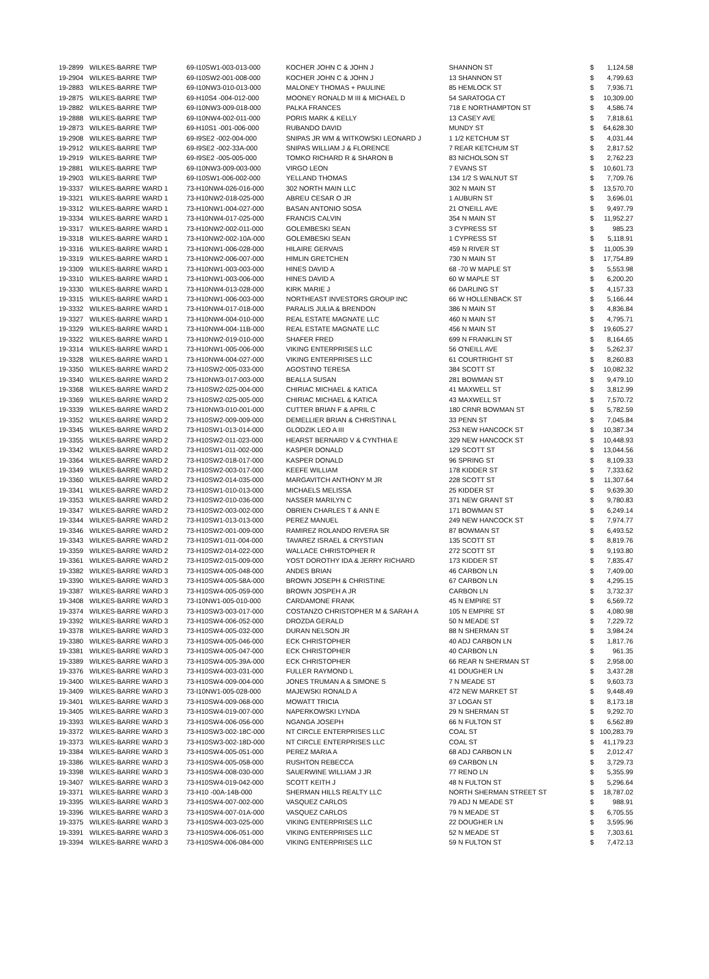| 19-2899 | WILKES-BARRE TWP | 69-I10SW1-003-013-000 | KOCHER JOHN C & JOHN J | SHANNON ST | $ | 1,124.58 |
| 19-2904 | WILKES-BARRE TWP | 69-I10SW2-001-008-000 | KOCHER JOHN C & JOHN J | 13 SHANNON ST | $ | 4,799.63 |
| 19-2883 | WILKES-BARRE TWP | 69-I10NW3-010-013-000 | MALONEY THOMAS + PAULINE | 85 HEMLOCK ST | $ | 7,936.71 |
| 19-2875 | WILKES-BARRE TWP | 69-H10S4 -004-012-000 | MOONEY RONALD M III & MICHAEL D | 54 SARATOGA CT | $ | 10,309.00 |
| 19-2882 | WILKES-BARRE TWP | 69-I10NW3-009-018-000 | PALKA FRANCES | 718 E NORTHAMPTON ST | $ | 4,586.74 |
| 19-2888 | WILKES-BARRE TWP | 69-I10NW4-002-011-000 | PORIS MARK & KELLY | 13 CASEY AVE | $ | 7,818.61 |
| 19-2873 | WILKES-BARRE TWP | 69-H10S1 -001-006-000 | RUBANDO DAVID | MUNDY ST | $ | 64,628.30 |
| 19-2908 | WILKES-BARRE TWP | 69-I9SE2 -002-004-000 | SNIPAS JR WM & WITKOWSKI LEONARD J | 1 1/2 KETCHUM ST | $ | 4,031.44 |
| 19-2912 | WILKES-BARRE TWP | 69-I9SE2 -002-33A-000 | SNIPAS WILLIAM J & FLORENCE | 7 REAR KETCHUM ST | $ | 2,817.52 |
| 19-2919 | WILKES-BARRE TWP | 69-I9SE2 -005-005-000 | TOMKO RICHARD R & SHARON B | 83 NICHOLSON ST | $ | 2,762.23 |
| 19-2881 | WILKES-BARRE TWP | 69-I10NW3-009-003-000 | VIRGO LEON | 7 EVANS ST | $ | 10,601.73 |
| 19-2903 | WILKES-BARRE TWP | 69-I10SW1-006-002-000 | YELLAND THOMAS | 134 1/2 S WALNUT ST | $ | 7,709.76 |
| 19-3337 | WILKES-BARRE WARD 1 | 73-H10NW4-026-016-000 | 302 NORTH MAIN LLC | 302 N MAIN ST | $ | 13,570.70 |
| 19-3321 | WILKES-BARRE WARD 1 | 73-H10NW2-018-025-000 | ABREU CESAR O JR | 1 AUBURN ST | $ | 3,696.01 |
| 19-3312 | WILKES-BARRE WARD 1 | 73-H10NW1-004-027-000 | BASAN ANTONIO SOSA | 21 O'NEILL AVE | $ | 9,497.79 |
| 19-3334 | WILKES-BARRE WARD 1 | 73-H10NW4-017-025-000 | FRANCIS CALVIN | 354 N MAIN ST | $ | 11,952.27 |
| 19-3317 | WILKES-BARRE WARD 1 | 73-H10NW2-002-011-000 | GOLEMBESKI SEAN | 3 CYPRESS ST | $ | 985.23 |
| 19-3318 | WILKES-BARRE WARD 1 | 73-H10NW2-002-10A-000 | GOLEMBESKI SEAN | 1 CYPRESS ST | $ | 5,118.91 |
| 19-3316 | WILKES-BARRE WARD 1 | 73-H10NW1-006-028-000 | HILAIRE GERVAIS | 459 N RIVER ST | $ | 11,005.39 |
| 19-3319 | WILKES-BARRE WARD 1 | 73-H10NW2-006-007-000 | HIMLIN GRETCHEN | 730 N MAIN ST | $ | 17,754.89 |
| 19-3309 | WILKES-BARRE WARD 1 | 73-H10NW1-003-003-000 | HINES DAVID A | 68 -70 W MAPLE ST | $ | 5,553.98 |
| 19-3310 | WILKES-BARRE WARD 1 | 73-H10NW1-003-006-000 | HINES DAVID A | 60 W MAPLE ST | $ | 6,200.20 |
| 19-3330 | WILKES-BARRE WARD 1 | 73-H10NW4-013-028-000 | KIRK MARIE J | 66 DARLING ST | $ | 4,157.33 |
| 19-3315 | WILKES-BARRE WARD 1 | 73-H10NW1-006-003-000 | NORTHEAST INVESTORS GROUP INC | 66 W HOLLENBACK ST | $ | 5,166.44 |
| 19-3332 | WILKES-BARRE WARD 1 | 73-H10NW4-017-018-000 | PARALIS JULIA & BRENDON | 386 N MAIN ST | $ | 4,836.84 |
| 19-3327 | WILKES-BARRE WARD 1 | 73-H10NW4-004-010-000 | REAL ESTATE MAGNATE LLC | 460 N MAIN ST | $ | 4,795.71 |
| 19-3329 | WILKES-BARRE WARD 1 | 73-H10NW4-004-11B-000 | REAL ESTATE MAGNATE LLC | 456 N MAIN ST | $ | 19,605.27 |
| 19-3322 | WILKES-BARRE WARD 1 | 73-H10NW2-019-010-000 | SHAFER FRED | 699 N FRANKLIN ST | $ | 8,164.65 |
| 19-3314 | WILKES-BARRE WARD 1 | 73-H10NW1-005-006-000 | VIKING ENTERPRISES LLC | 56 O'NEILL AVE | $ | 5,262.37 |
| 19-3328 | WILKES-BARRE WARD 1 | 73-H10NW4-004-027-000 | VIKING ENTERPRISES LLC | 61 COURTRIGHT ST | $ | 8,260.83 |
| 19-3350 | WILKES-BARRE WARD 2 | 73-H10SW2-005-033-000 | AGOSTINO TERESA | 384 SCOTT ST | $ | 10,082.32 |
| 19-3340 | WILKES-BARRE WARD 2 | 73-H10NW3-017-003-000 | BEALLA SUSAN | 281 BOWMAN ST | $ | 9,479.10 |
| 19-3368 | WILKES-BARRE WARD 2 | 73-H10SW2-025-004-000 | CHIRIAC MICHAEL & KATICA | 41 MAXWELL ST | $ | 3,812.99 |
| 19-3369 | WILKES-BARRE WARD 2 | 73-H10SW2-025-005-000 | CHIRIAC MICHAEL & KATICA | 43 MAXWELL ST | $ | 7,570.72 |
| 19-3339 | WILKES-BARRE WARD 2 | 73-H10NW3-010-001-000 | CUTTER BRIAN F & APRIL C | 180 CRNR BOWMAN ST | $ | 5,782.59 |
| 19-3352 | WILKES-BARRE WARD 2 | 73-H10SW2-009-009-000 | DEMELLIER BRIAN & CHRISTINA L | 33 PENN ST | $ | 7,045.84 |
| 19-3345 | WILKES-BARRE WARD 2 | 73-H10SW1-013-014-000 | GLODZIK LEO A III | 253 NEW HANCOCK ST | $ | 10,387.34 |
| 19-3355 | WILKES-BARRE WARD 2 | 73-H10SW2-011-023-000 | HEARST BERNARD V & CYNTHIA E | 329 NEW HANCOCK ST | $ | 10,448.93 |
| 19-3342 | WILKES-BARRE WARD 2 | 73-H10SW1-011-002-000 | KASPER DONALD | 129 SCOTT ST | $ | 13,044.56 |
| 19-3364 | WILKES-BARRE WARD 2 | 73-H10SW2-018-017-000 | KASPER DONALD | 96 SPRING ST | $ | 8,109.33 |
| 19-3349 | WILKES-BARRE WARD 2 | 73-H10SW2-003-017-000 | KEEFE WILLIAM | 178 KIDDER ST | $ | 7,333.62 |
| 19-3360 | WILKES-BARRE WARD 2 | 73-H10SW2-014-035-000 | MARGAVITCH ANTHONY M JR | 228 SCOTT ST | $ | 11,307.64 |
| 19-3341 | WILKES-BARRE WARD 2 | 73-H10SW1-010-013-000 | MICHAELS MELISSA | 25 KIDDER ST | $ | 9,639.30 |
| 19-3353 | WILKES-BARRE WARD 2 | 73-H10SW2-010-036-000 | NASSER MARILYN C | 371 NEW GRANT ST | $ | 9,780.83 |
| 19-3347 | WILKES-BARRE WARD 2 | 73-H10SW2-003-002-000 | OBRIEN CHARLES T & ANN E | 171 BOWMAN ST | $ | 6,249.14 |
| 19-3344 | WILKES-BARRE WARD 2 | 73-H10SW1-013-013-000 | PEREZ MANUEL | 249 NEW HANCOCK ST | $ | 7,974.77 |
| 19-3346 | WILKES-BARRE WARD 2 | 73-H10SW2-001-009-000 | RAMIREZ ROLANDO RIVERA SR | 87 BOWMAN ST | $ | 6,493.52 |
| 19-3343 | WILKES-BARRE WARD 2 | 73-H10SW1-011-004-000 | TAVAREZ ISRAEL & CRYSTIAN | 135 SCOTT ST | $ | 8,819.76 |
| 19-3359 | WILKES-BARRE WARD 2 | 73-H10SW2-014-022-000 | WALLACE CHRISTOPHER R | 272 SCOTT ST | $ | 9,193.80 |
| 19-3361 | WILKES-BARRE WARD 2 | 73-H10SW2-015-009-000 | YOST DOROTHY IDA & JERRY RICHARD | 173 KIDDER ST | $ | 7,835.47 |
| 19-3382 | WILKES-BARRE WARD 3 | 73-H10SW4-005-048-000 | ANDES BRIAN | 46 CARBON LN | $ | 7,409.00 |
| 19-3390 | WILKES-BARRE WARD 3 | 73-H10SW4-005-58A-000 | BROWN JOSEPH & CHRISTINE | 67 CARBON LN | $ | 4,295.15 |
| 19-3387 | WILKES-BARRE WARD 3 | 73-H10SW4-005-059-000 | BROWN JOSPEH A JR | CARBON LN | $ | 3,732.37 |
| 19-3408 | WILKES-BARRE WARD 3 | 73-I10NW1-005-010-000 | CARDAMONE FRANK | 45 N EMPIRE ST | $ | 6,569.72 |
| 19-3374 | WILKES-BARRE WARD 3 | 73-H10SW3-003-017-000 | COSTANZO CHRISTOPHER M & SARAH A | 105 N EMPIRE ST | $ | 4,080.98 |
| 19-3392 | WILKES-BARRE WARD 3 | 73-H10SW4-006-052-000 | DROZDA GERALD | 50 N MEADE ST | $ | 7,229.72 |
| 19-3378 | WILKES-BARRE WARD 3 | 73-H10SW4-005-032-000 | DURAN NELSON JR | 88 N SHERMAN ST | $ | 3,984.24 |
| 19-3380 | WILKES-BARRE WARD 3 | 73-H10SW4-005-046-000 | ECK CHRISTOPHER | 40 ADJ CARBON LN | $ | 1,817.76 |
| 19-3381 | WILKES-BARRE WARD 3 | 73-H10SW4-005-047-000 | ECK CHRISTOPHER | 40 CARBON LN | $ | 961.35 |
| 19-3389 | WILKES-BARRE WARD 3 | 73-H10SW4-005-39A-000 | ECK CHRISTOPHER | 66 REAR N SHERMAN ST | $ | 2,958.00 |
| 19-3376 | WILKES-BARRE WARD 3 | 73-H10SW4-003-031-000 | FULLER RAYMOND L | 41 DOUGHER LN | $ | 3,437.28 |
| 19-3400 | WILKES-BARRE WARD 3 | 73-H10SW4-009-004-000 | JONES TRUMAN A & SIMONE S | 7 N MEADE ST | $ | 9,603.73 |
| 19-3409 | WILKES-BARRE WARD 3 | 73-I10NW1-005-028-000 | MAJEWSKI RONALD A | 472 NEW MARKET ST | $ | 9,448.49 |
| 19-3401 | WILKES-BARRE WARD 3 | 73-H10SW4-009-068-000 | MOWATT TRICIA | 37 LOGAN ST | $ | 8,173.18 |
| 19-3405 | WILKES-BARRE WARD 3 | 73-H10SW4-019-007-000 | NAPERKOWSKI LYNDA | 29 N SHERMAN ST | $ | 9,292.70 |
| 19-3393 | WILKES-BARRE WARD 3 | 73-H10SW4-006-056-000 | NGANGA JOSEPH | 66 N FULTON ST | $ | 6,562.89 |
| 19-3372 | WILKES-BARRE WARD 3 | 73-H10SW3-002-18C-000 | NT CIRCLE ENTERPRISES LLC | COAL ST | $ | 100,283.79 |
| 19-3373 | WILKES-BARRE WARD 3 | 73-H10SW3-002-18D-000 | NT CIRCLE ENTERPRISES LLC | COAL ST | $ | 41,179.23 |
| 19-3384 | WILKES-BARRE WARD 3 | 73-H10SW4-005-051-000 | PEREZ MARIA A | 68 ADJ CARBON LN | $ | 2,012.47 |
| 19-3386 | WILKES-BARRE WARD 3 | 73-H10SW4-005-058-000 | RUSHTON REBECCA | 69 CARBON LN | $ | 3,729.73 |
| 19-3398 | WILKES-BARRE WARD 3 | 73-H10SW4-008-030-000 | SAUERWINE WILLIAM J JR | 77 RENO LN | $ | 5,355.99 |
| 19-3407 | WILKES-BARRE WARD 3 | 73-H10SW4-019-042-000 | SCOTT KEITH J | 48 N FULTON ST | $ | 5,296.64 |
| 19-3371 | WILKES-BARRE WARD 3 | 73-H10 -00A-14B-000 | SHERMAN HILLS REALTY LLC | NORTH SHERMAN STREET ST | $ | 18,787.02 |
| 19-3395 | WILKES-BARRE WARD 3 | 73-H10SW4-007-002-000 | VASQUEZ CARLOS | 79 ADJ N MEADE ST | $ | 988.91 |
| 19-3396 | WILKES-BARRE WARD 3 | 73-H10SW4-007-01A-000 | VASQUEZ CARLOS | 79 N MEADE ST | $ | 6,705.55 |
| 19-3375 | WILKES-BARRE WARD 3 | 73-H10SW4-003-025-000 | VIKING ENTERPRISES LLC | 22 DOUGHER LN | $ | 3,595.96 |
| 19-3391 | WILKES-BARRE WARD 3 | 73-H10SW4-006-051-000 | VIKING ENTERPRISES LLC | 52 N MEADE ST | $ | 7,303.61 |
| 19-3394 | WILKES-BARRE WARD 3 | 73-H10SW4-006-084-000 | VIKING ENTERPRISES LLC | 59 N FULTON ST | $ | 7,472.13 |